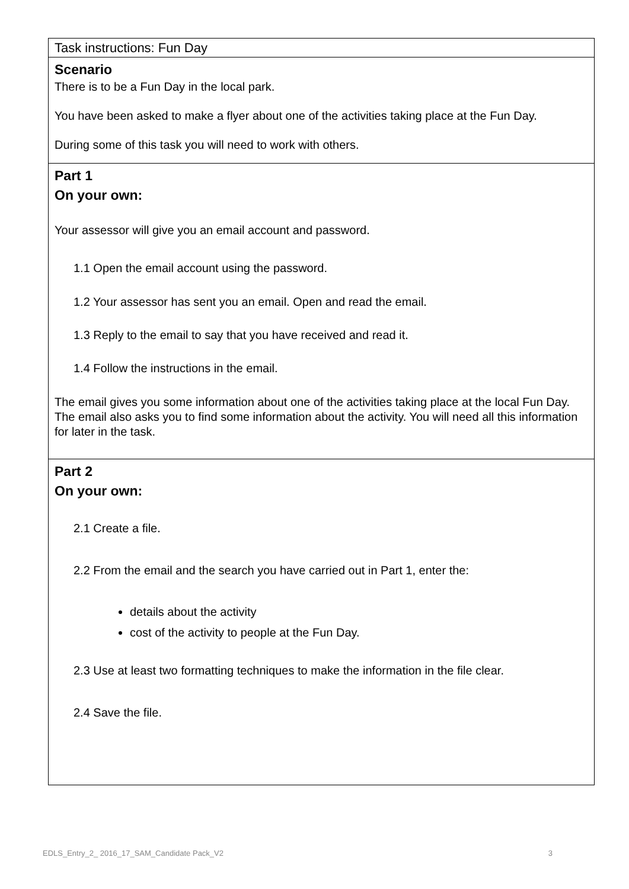Task instructions: Fun Day
Scenario
There is to be a Fun Day in the local park.
You have been asked to make a flyer about one of the activities taking place at the Fun Day.
During some of this task you will need to work with others.
Part 1
On your own:
Your assessor will give you an email account and password.
1.1 Open the email account using the password.
1.2 Your assessor has sent you an email. Open and read the email.
1.3 Reply to the email to say that you have received and read it.
1.4 Follow the instructions in the email.
The email gives you some information about one of the activities taking place at the local Fun Day. The email also asks you to find some information about the activity. You will need all this information for later in the task.
Part 2
On your own:
2.1 Create a file.
2.2 From the email and the search you have carried out in Part 1, enter the:
details about the activity
cost of the activity to people at the Fun Day.
2.3 Use at least two formatting techniques to make the information in the file clear.
2.4 Save the file.
EDLS_Entry_2_ 2016_17_SAM_Candidate Pack_V2 3